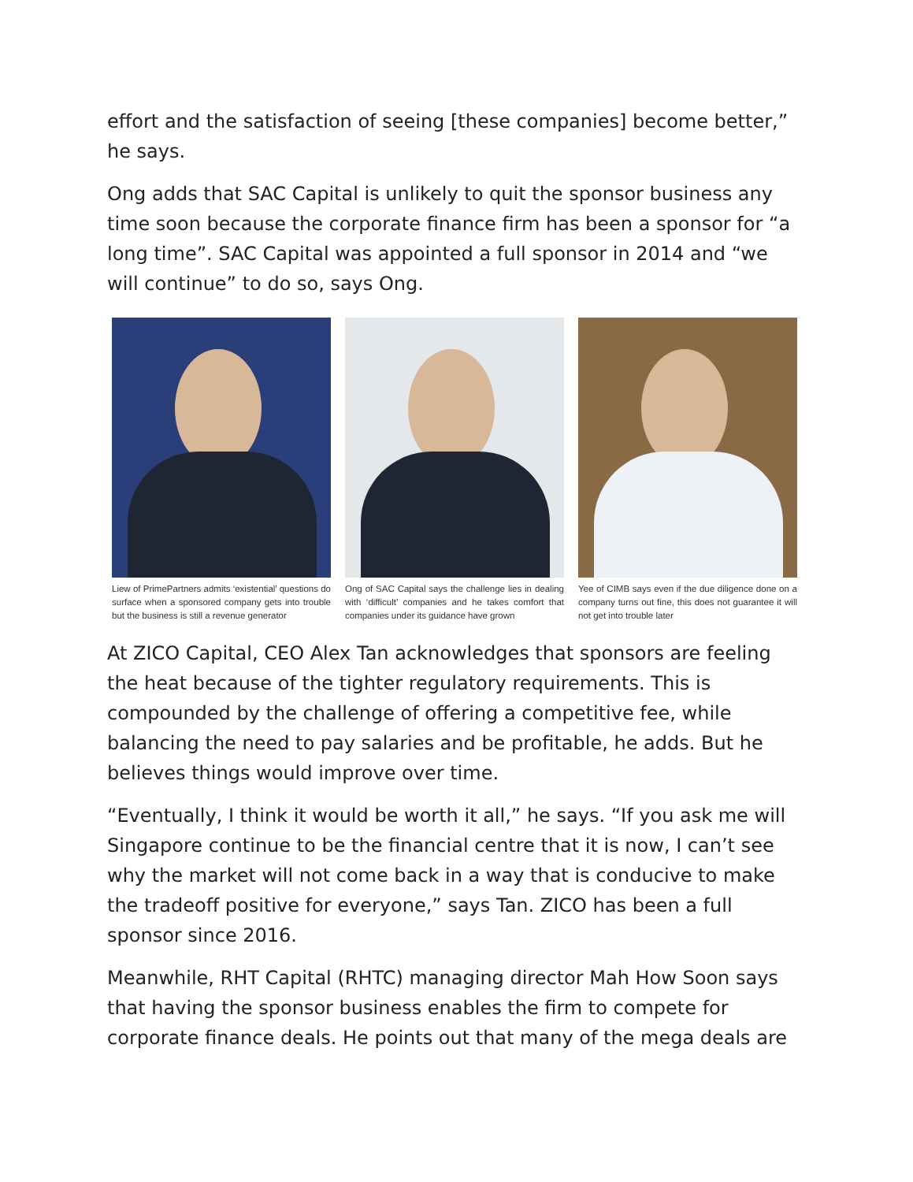effort and the satisfaction of seeing [these companies] become better,” he says.
Ong adds that SAC Capital is unlikely to quit the sponsor business any time soon because the corporate finance firm has been a sponsor for “a long time”. SAC Capital was appointed a full sponsor in 2014 and “we will continue” to do so, says Ong.
Liew of PrimePartners admits ‘existential’ questions do surface when a sponsored company gets into trouble but the business is still a revenue generator
Ong of SAC Capital says the challenge lies in dealing with ‘difficult’ companies and he takes comfort that companies under its guidance have grown
Yee of CIMB says even if the due diligence done on a company turns out fine, this does not guarantee it will not get into trouble later
At ZICO Capital, CEO Alex Tan acknowledges that sponsors are feeling the heat because of the tighter regulatory requirements. This is compounded by the challenge of offering a competitive fee, while balancing the need to pay salaries and be profitable, he adds. But he believes things would improve over time.
“Eventually, I think it would be worth it all,” he says. “If you ask me will Singapore continue to be the financial centre that it is now, I can’t see why the market will not come back in a way that is conducive to make the tradeoff positive for everyone,” says Tan. ZICO has been a full sponsor since 2016.
Meanwhile, RHT Capital (RHTC) managing director Mah How Soon says that having the sponsor business enables the firm to compete for corporate finance deals. He points out that many of the mega deals are